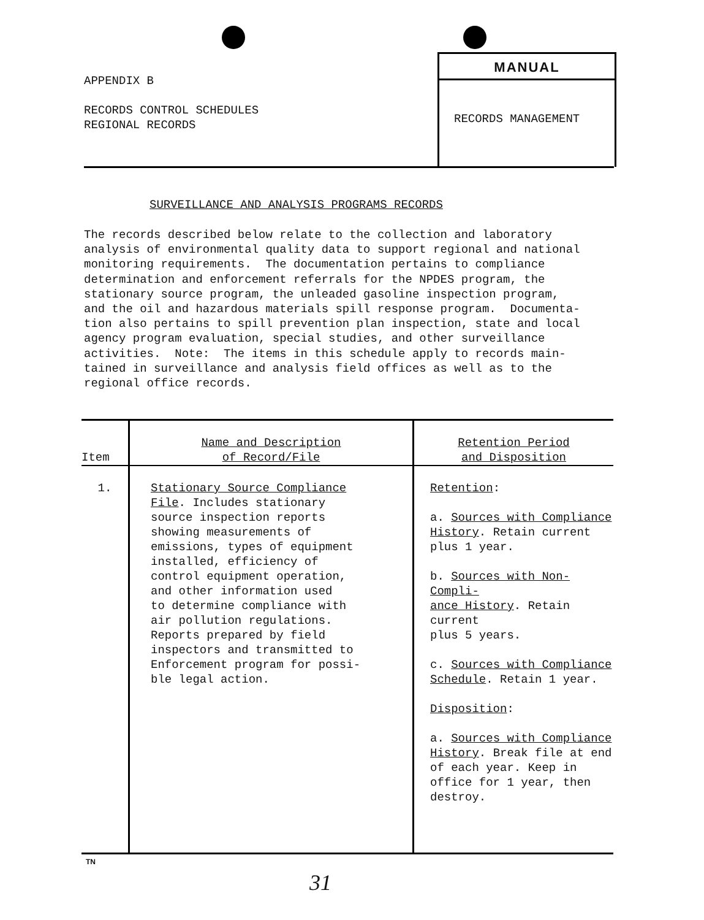APPENDIX B
RECORDS CONTROL SCHEDULES
REGIONAL RECORDS
MANUAL
RECORDS MANAGEMENT
SURVEILLANCE AND ANALYSIS PROGRAMS RECORDS
The records described below relate to the collection and laboratory analysis of environmental quality data to support regional and national monitoring requirements. The documentation pertains to compliance determination and enforcement referrals for the NPDES program, the stationary source program, the unleaded gasoline inspection program, and the oil and hazardous materials spill response program. Documenta- tion also pertains to spill prevention plan inspection, state and local agency program evaluation, special studies, and other surveillance activities. Note: The items in this schedule apply to records main- tained in surveillance and analysis field offices as well as to the regional office records.
| Item | Name and Description of Record/File | Retention Period and Disposition |
| --- | --- | --- |
| 1. | Stationary Source Compliance File . Includes stationary source inspection reports showing measurements of emissions, types of equipment installed, efficiency of control equipment operation, and other information used to determine compliance with air pollution regulations. Reports prepared by field inspectors and transmitted to Enforcement program for possi- ble legal action. | Retention : a. Sources with Compliance History . Retain current plus 1 year. b. Sources with Non-Compli- ance History . Retain current plus 5 years. c. Sources with Compliance Schedule . Retain 1 year. Disposition : a. Sources with Compliance History . Break file at end of each year. Keep in office for 1 year, then destroy. |
TN
31